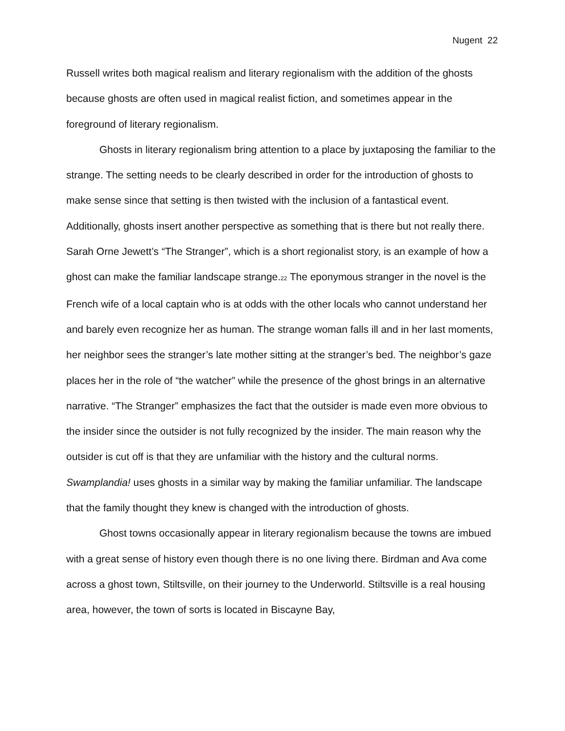Nugent 22
Russell writes both magical realism and literary regionalism with the addition of the ghosts because ghosts are often used in magical realist fiction, and sometimes appear in the foreground of literary regionalism.
Ghosts in literary regionalism bring attention to a place by juxtaposing the familiar to the strange. The setting needs to be clearly described in order for the introduction of ghosts to make sense since that setting is then twisted with the inclusion of a fantastical event. Additionally, ghosts insert another perspective as something that is there but not really there. Sarah Orne Jewett’s “The Stranger”, which is a short regionalist story, is an example of how a ghost can make the familiar landscape strange.<sup>22</sup> The eponymous stranger in the novel is the French wife of a local captain who is at odds with the other locals who cannot understand her and barely even recognize her as human. The strange woman falls ill and in her last moments, her neighbor sees the stranger’s late mother sitting at the stranger’s bed. The neighbor’s gaze places her in the role of “the watcher” while the presence of the ghost brings in an alternative narrative. “The Stranger” emphasizes the fact that the outsider is made even more obvious to the insider since the outsider is not fully recognized by the insider. The main reason why the outsider is cut off is that they are unfamiliar with the history and the cultural norms. Swamplandia! uses ghosts in a similar way by making the familiar unfamiliar. The landscape that the family thought they knew is changed with the introduction of ghosts.
Ghost towns occasionally appear in literary regionalism because the towns are imbued with a great sense of history even though there is no one living there. Birdman and Ava come across a ghost town, Stiltsville, on their journey to the Underworld. Stiltsville is a real housing area, however, the town of sorts is located in Biscayne Bay,